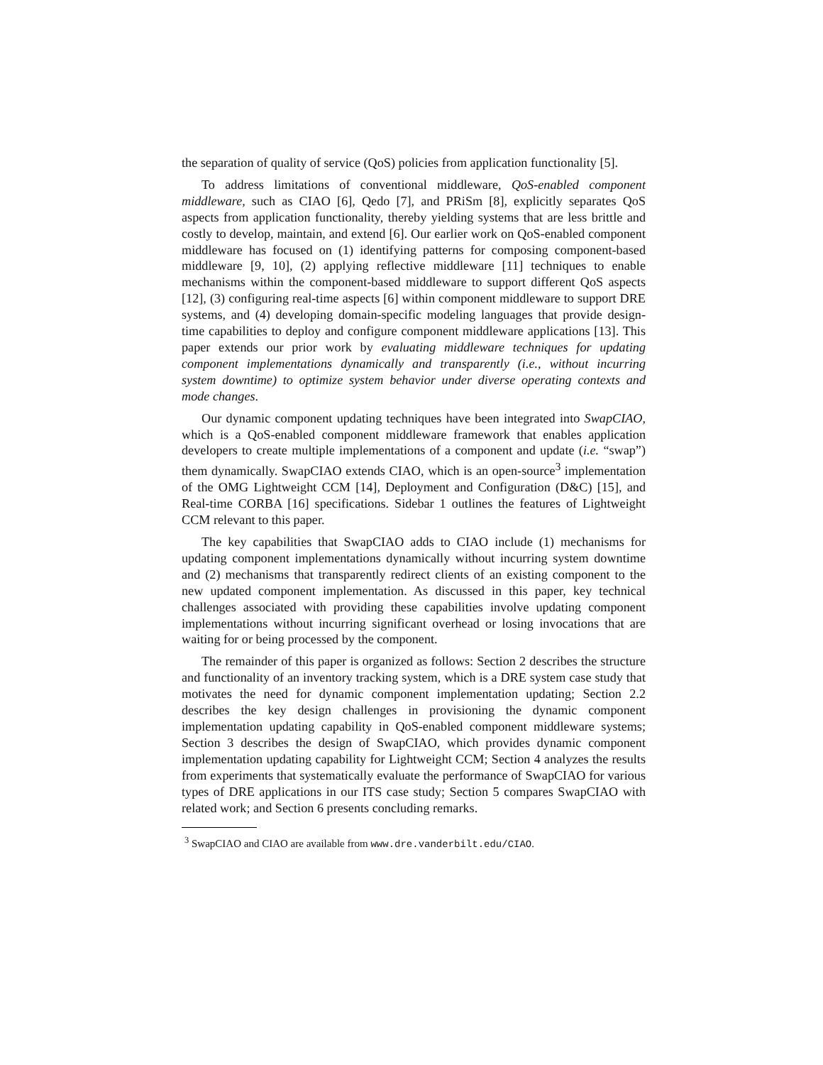the separation of quality of service (QoS) policies from application functionality [5].
To address limitations of conventional middleware, QoS-enabled component middleware, such as CIAO [6], Qedo [7], and PRiSm [8], explicitly separates QoS aspects from application functionality, thereby yielding systems that are less brittle and costly to develop, maintain, and extend [6]. Our earlier work on QoS-enabled component middleware has focused on (1) identifying patterns for composing component-based middleware [9, 10], (2) applying reflective middleware [11] techniques to enable mechanisms within the component-based middleware to support different QoS aspects [12], (3) configuring real-time aspects [6] within component middleware to support DRE systems, and (4) developing domain-specific modeling languages that provide design-time capabilities to deploy and configure component middleware applications [13]. This paper extends our prior work by evaluating middleware techniques for updating component implementations dynamically and transparently (i.e., without incurring system downtime) to optimize system behavior under diverse operating contexts and mode changes.
Our dynamic component updating techniques have been integrated into SwapCIAO, which is a QoS-enabled component middleware framework that enables application developers to create multiple implementations of a component and update (i.e. “swap”) them dynamically. SwapCIAO extends CIAO, which is an open-source<sup>3</sup> implementation of the OMG Lightweight CCM [14], Deployment and Configuration (D&C) [15], and Real-time CORBA [16] specifications. Sidebar 1 outlines the features of Lightweight CCM relevant to this paper.
The key capabilities that SwapCIAO adds to CIAO include (1) mechanisms for updating component implementations dynamically without incurring system downtime and (2) mechanisms that transparently redirect clients of an existing component to the new updated component implementation. As discussed in this paper, key technical challenges associated with providing these capabilities involve updating component implementations without incurring significant overhead or losing invocations that are waiting for or being processed by the component.
The remainder of this paper is organized as follows: Section 2 describes the structure and functionality of an inventory tracking system, which is a DRE system case study that motivates the need for dynamic component implementation updating; Section 2.2 describes the key design challenges in provisioning the dynamic component implementation updating capability in QoS-enabled component middleware systems; Section 3 describes the design of SwapCIAO, which provides dynamic component implementation updating capability for Lightweight CCM; Section 4 analyzes the results from experiments that systematically evaluate the performance of SwapCIAO for various types of DRE applications in our ITS case study; Section 5 compares SwapCIAO with related work; and Section 6 presents concluding remarks.
<sup>3</sup> SwapCIAO and CIAO are available from www.dre.vanderbilt.edu/CIAO.